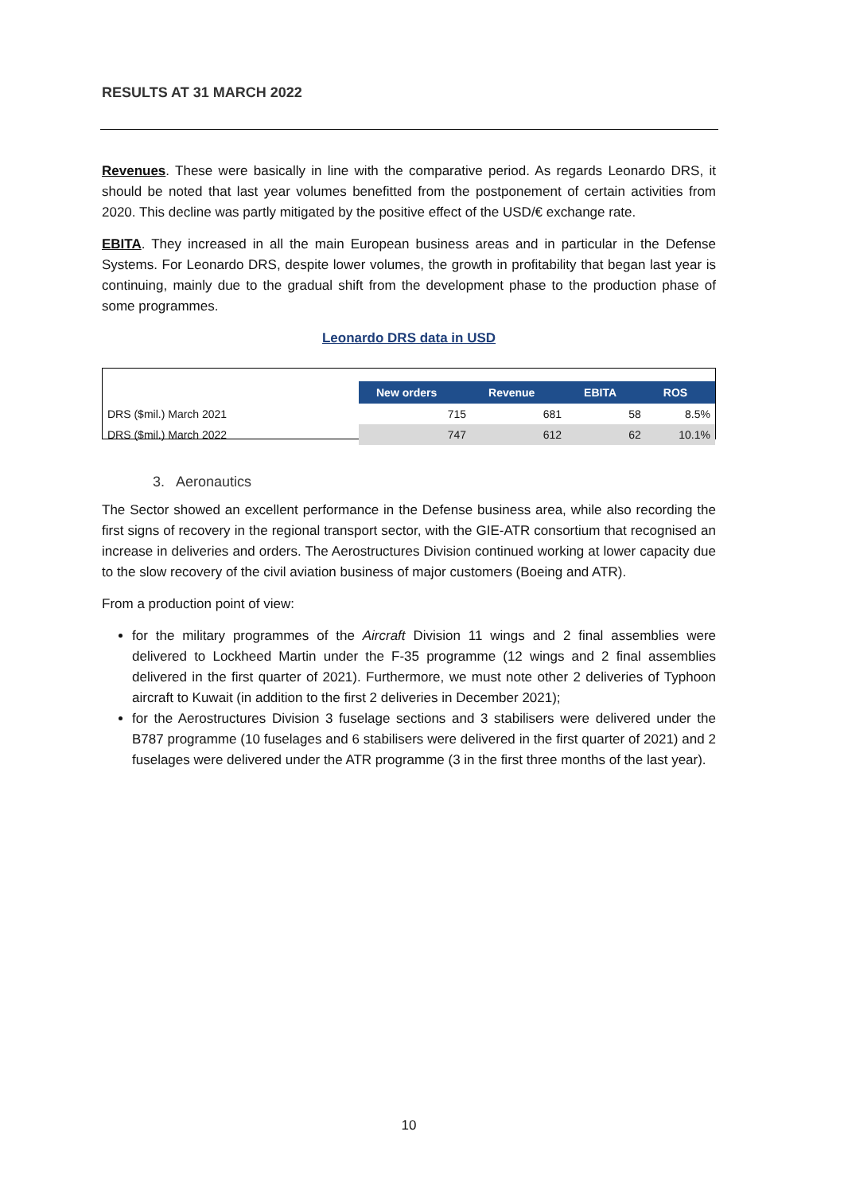RESULTS AT 31 MARCH 2022
Revenues. These were basically in line with the comparative period. As regards Leonardo DRS, it should be noted that last year volumes benefitted from the postponement of certain activities from 2020. This decline was partly mitigated by the positive effect of the USD/€ exchange rate.
EBITA. They increased in all the main European business areas and in particular in the Defense Systems. For Leonardo DRS, despite lower volumes, the growth in profitability that began last year is continuing, mainly due to the gradual shift from the development phase to the production phase of some programmes.
Leonardo DRS data in USD
| | New orders | Revenue | EBITA | ROS |
| DRS ($mil.) March 2021 | 715 | 681 | 58 | 8.5% |
| DRS ($mil.) March 2022 | 747 | 612 | 62 | 10.1% |
3. Aeronautics
The Sector showed an excellent performance in the Defense business area, while also recording the first signs of recovery in the regional transport sector, with the GIE-ATR consortium that recognised an increase in deliveries and orders. The Aerostructures Division continued working at lower capacity due to the slow recovery of the civil aviation business of major customers (Boeing and ATR).
From a production point of view:
for the military programmes of the Aircraft Division 11 wings and 2 final assemblies were delivered to Lockheed Martin under the F-35 programme (12 wings and 2 final assemblies delivered in the first quarter of 2021). Furthermore, we must note other 2 deliveries of Typhoon aircraft to Kuwait (in addition to the first 2 deliveries in December 2021);
for the Aerostructures Division 3 fuselage sections and 3 stabilisers were delivered under the B787 programme (10 fuselages and 6 stabilisers were delivered in the first quarter of 2021) and 2 fuselages were delivered under the ATR programme (3 in the first three months of the last year).
10